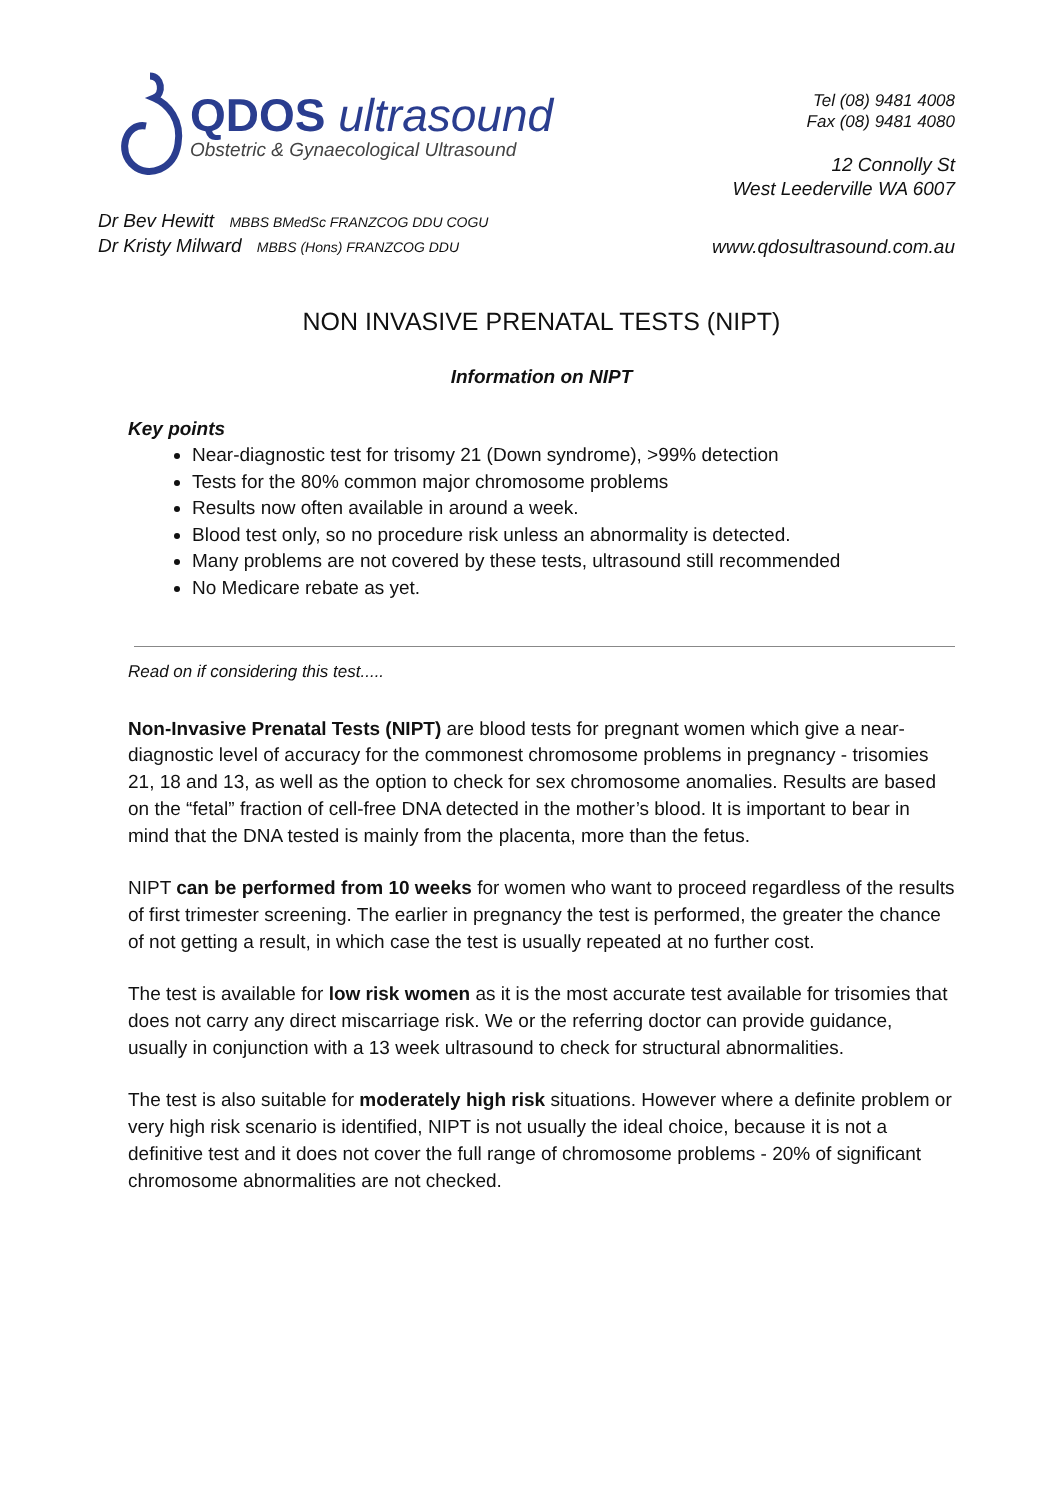QDOS ultrasound
Obstetric & Gynaecological Ultrasound
Tel (08) 9481 4008
Fax (08) 9481 4080
12 Connolly St
West Leederville WA 6007
Dr Bev Hewitt MBBS BMedSc FRANZCOG DDU COGU
Dr Kristy Milward MBBS (Hons) FRANZCOG DDU
www.qdosultrasound.com.au
NON INVASIVE PRENATAL TESTS (NIPT)
Information on NIPT
Key points
Near-diagnostic test for trisomy 21 (Down syndrome), >99% detection
Tests for the 80% common major chromosome problems
Results now often available in around a week.
Blood test only, so no procedure risk unless an abnormality is detected.
Many problems are not covered by these tests, ultrasound still recommended
No Medicare rebate as yet.
Read on if considering this test.....
Non-Invasive Prenatal Tests (NIPT) are blood tests for pregnant women which give a near-diagnostic level of accuracy for the commonest chromosome problems in pregnancy - trisomies 21, 18 and 13, as well as the option to check for sex chromosome anomalies. Results are based on the “fetal” fraction of cell-free DNA detected in the mother’s blood. It is important to bear in mind that the DNA tested is mainly from the placenta, more than the fetus.
NIPT can be performed from 10 weeks for women who want to proceed regardless of the results of first trimester screening. The earlier in pregnancy the test is performed, the greater the chance of not getting a result, in which case the test is usually repeated at no further cost.
The test is available for low risk women as it is the most accurate test available for trisomies that does not carry any direct miscarriage risk. We or the referring doctor can provide guidance, usually in conjunction with a 13 week ultrasound to check for structural abnormalities.
The test is also suitable for moderately high risk situations. However where a definite problem or very high risk scenario is identified, NIPT is not usually the ideal choice, because it is not a definitive test and it does not cover the full range of chromosome problems - 20% of significant chromosome abnormalities are not checked.